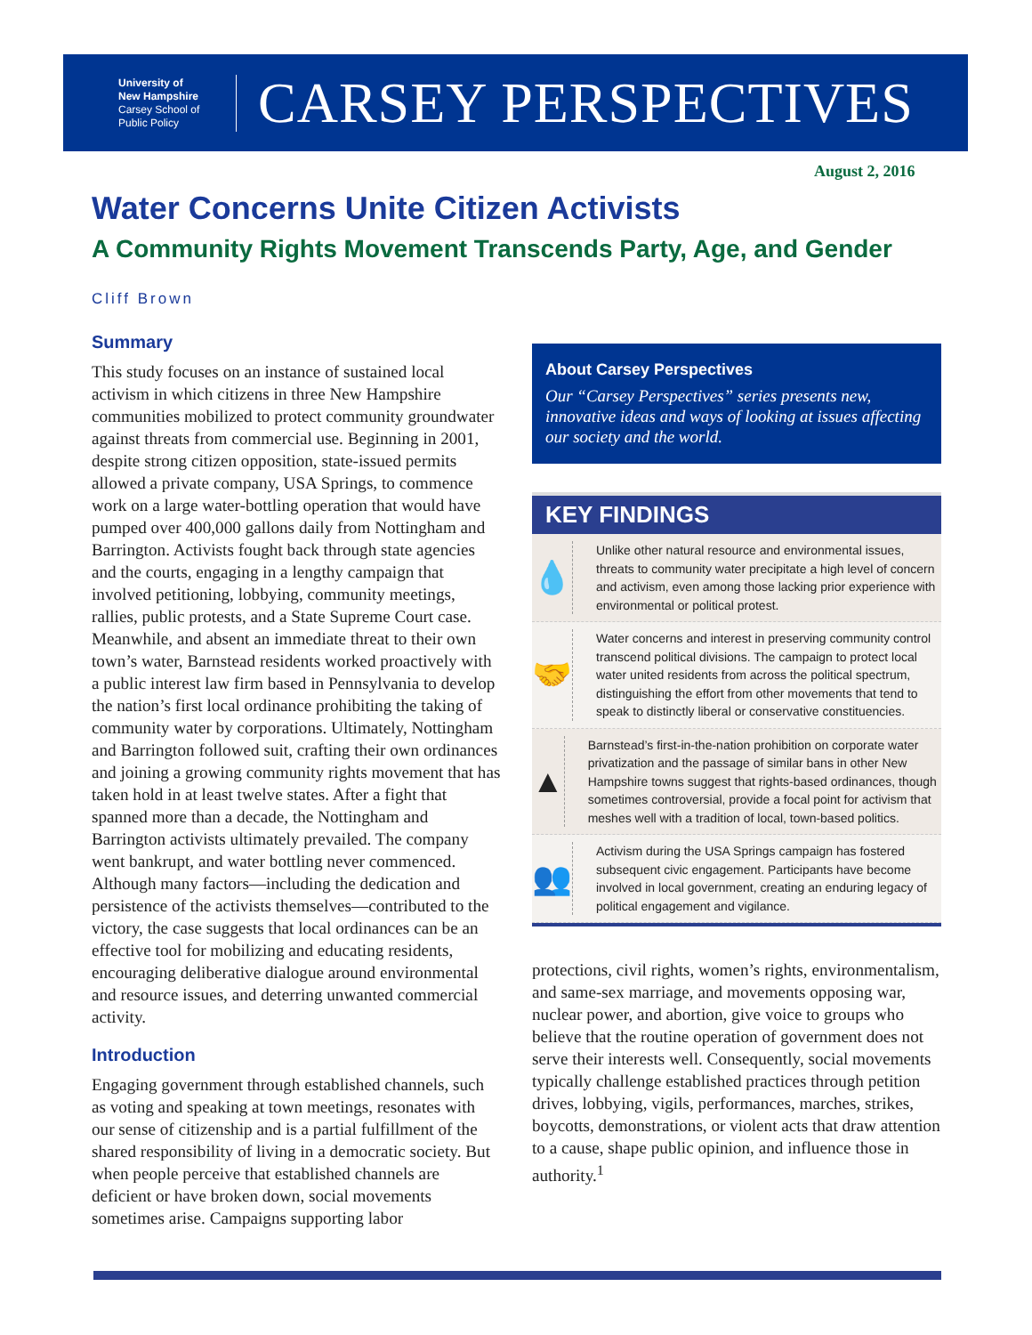University of
New Hampshire
Carsey School of
Public Policy
CARSEY PERSPECTIVES
August 2, 2016
Water Concerns Unite Citizen Activists
A Community Rights Movement Transcends Party, Age, and Gender
Cliff Brown
Summary
This study focuses on an instance of sustained local activism in which citizens in three New Hampshire communities mobilized to protect community groundwater against threats from commercial use. Beginning in 2001, despite strong citizen opposition, state-issued permits allowed a private company, USA Springs, to commence work on a large water-bottling operation that would have pumped over 400,000 gallons daily from Nottingham and Barrington. Activists fought back through state agencies and the courts, engaging in a lengthy campaign that involved petitioning, lobbying, community meetings, rallies, public protests, and a State Supreme Court case. Meanwhile, and absent an immediate threat to their own town’s water, Barnstead residents worked proactively with a public interest law firm based in Pennsylvania to develop the nation’s first local ordinance prohibiting the taking of community water by corporations. Ultimately, Nottingham and Barrington followed suit, crafting their own ordinances and joining a growing community rights movement that has taken hold in at least twelve states. After a fight that spanned more than a decade, the Nottingham and Barrington activists ultimately prevailed. The company went bankrupt, and water bottling never commenced. Although many factors—including the dedication and persistence of the activists themselves—contributed to the victory, the case suggests that local ordinances can be an effective tool for mobilizing and educating residents, encouraging deliberative dialogue around environmental and resource issues, and deterring unwanted commercial activity.
Introduction
Engaging government through established channels, such as voting and speaking at town meetings, resonates with our sense of citizenship and is a partial fulfillment of the shared responsibility of living in a democratic society. But when people perceive that established channels are deficient or have broken down, social movements sometimes arise. Campaigns supporting labor
About Carsey Perspectives
Our “Carsey Perspectives” series presents new, innovative ideas and ways of looking at issues affecting our society and the world.
KEY FINDINGS
💧
Unlike other natural resource and environmental issues, threats to community water precipitate a high level of concern and activism, even among those lacking prior experience with environmental or political protest.
🤝
Water concerns and interest in preserving community control transcend political divisions. The campaign to protect local water united residents from across the political spectrum, distinguishing the effort from other movements that tend to speak to distinctly liberal or conservative constituencies.
▲
Barnstead’s first-in-the-nation prohibition on corporate water privatization and the passage of similar bans in other New Hampshire towns suggest that rights-based ordinances, though sometimes controversial, provide a focal point for activism that meshes well with a tradition of local, town-based politics.
👥
Activism during the USA Springs campaign has fostered subsequent civic engagement. Participants have become involved in local government, creating an enduring legacy of political engagement and vigilance.
protections, civil rights, women’s rights, environmentalism, and same-sex marriage, and movements opposing war, nuclear power, and abortion, give voice to groups who believe that the routine operation of government does not serve their interests well. Consequently, social movements typically challenge established practices through petition drives, lobbying, vigils, performances, marches, strikes, boycotts, demonstrations, or violent acts that draw attention to a cause, shape public opinion, and influence those in authority.<sup>1</sup>